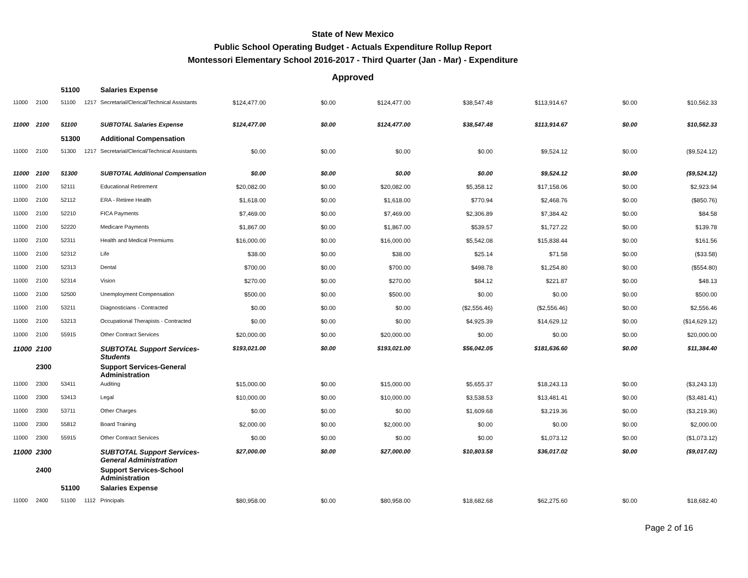State of New Mexico
Public School Operating Budget - Actuals Expenditure Rollup Report
Montessori Elementary School 2016-2017 - Third Quarter (Jan - Mar) - Expenditure
Approved
| | | 51100 | | Salaries Expense | | | | | | | |
| 11000 | 2100 | 51100 | 1217 | Secretarial/Clerical/Technical Assistants | $124,477.00 | $0.00 | $124,477.00 | $38,547.48 | $113,914.67 | $0.00 | $10,562.33 |
| 11000 | 2100 | 51100 | | SUBTOTAL Salaries Expense | $124,477.00 | $0.00 | $124,477.00 | $38,547.48 | $113,914.67 | $0.00 | $10,562.33 |
| | | 51300 | | Additional Compensation | | | | | | | |
| 11000 | 2100 | 51300 | 1217 | Secretarial/Clerical/Technical Assistants | $0.00 | $0.00 | $0.00 | $0.00 | $9,524.12 | $0.00 | ($9,524.12) |
| 11000 | 2100 | 51300 | | SUBTOTAL Additional Compensation | $0.00 | $0.00 | $0.00 | $0.00 | $9,524.12 | $0.00 | ($9,524.12) |
| 11000 | 2100 | 52111 | | Educational Retirement | $20,082.00 | $0.00 | $20,082.00 | $5,358.12 | $17,158.06 | $0.00 | $2,923.94 |
| 11000 | 2100 | 52112 | | ERA - Retiree Health | $1,618.00 | $0.00 | $1,618.00 | $770.94 | $2,468.76 | $0.00 | ($850.76) |
| 11000 | 2100 | 52210 | | FICA Payments | $7,469.00 | $0.00 | $7,469.00 | $2,306.89 | $7,384.42 | $0.00 | $84.58 |
| 11000 | 2100 | 52220 | | Medicare Payments | $1,867.00 | $0.00 | $1,867.00 | $539.57 | $1,727.22 | $0.00 | $139.78 |
| 11000 | 2100 | 52311 | | Health and Medical Premiums | $16,000.00 | $0.00 | $16,000.00 | $5,542.08 | $15,838.44 | $0.00 | $161.56 |
| 11000 | 2100 | 52312 | | Life | $38.00 | $0.00 | $38.00 | $25.14 | $71.58 | $0.00 | ($33.58) |
| 11000 | 2100 | 52313 | | Dental | $700.00 | $0.00 | $700.00 | $498.78 | $1,254.80 | $0.00 | ($554.80) |
| 11000 | 2100 | 52314 | | Vision | $270.00 | $0.00 | $270.00 | $84.12 | $221.87 | $0.00 | $48.13 |
| 11000 | 2100 | 52500 | | Unemployment Compensation | $500.00 | $0.00 | $500.00 | $0.00 | $0.00 | $0.00 | $500.00 |
| 11000 | 2100 | 53211 | | Diagnosticians - Contracted | $0.00 | $0.00 | $0.00 | ($2,556.46) | ($2,556.46) | $0.00 | $2,556.46 |
| 11000 | 2100 | 53213 | | Occupational Therapists - Contracted | $0.00 | $0.00 | $0.00 | $4,925.39 | $14,629.12 | $0.00 | ($14,629.12) |
| 11000 | 2100 | 55915 | | Other Contract Services | $20,000.00 | $0.00 | $20,000.00 | $0.00 | $0.00 | $0.00 | $20,000.00 |
| 11000 | 2100 | | | SUBTOTAL Support Services-Students | $193,021.00 | $0.00 | $193,021.00 | $56,042.05 | $181,636.60 | $0.00 | $11,384.40 |
| | 2300 | | | Support Services-General Administration | | | | | | | |
| 11000 | 2300 | 53411 | | Auditing | $15,000.00 | $0.00 | $15,000.00 | $5,655.37 | $18,243.13 | $0.00 | ($3,243.13) |
| 11000 | 2300 | 53413 | | Legal | $10,000.00 | $0.00 | $10,000.00 | $3,538.53 | $13,481.41 | $0.00 | ($3,481.41) |
| 11000 | 2300 | 53711 | | Other Charges | $0.00 | $0.00 | $0.00 | $1,609.68 | $3,219.36 | $0.00 | ($3,219.36) |
| 11000 | 2300 | 55812 | | Board Training | $2,000.00 | $0.00 | $2,000.00 | $0.00 | $0.00 | $0.00 | $2,000.00 |
| 11000 | 2300 | 55915 | | Other Contract Services | $0.00 | $0.00 | $0.00 | $0.00 | $1,073.12 | $0.00 | ($1,073.12) |
| 11000 | 2300 | | | SUBTOTAL Support Services-General Administration | $27,000.00 | $0.00 | $27,000.00 | $10,803.58 | $36,017.02 | $0.00 | ($9,017.02) |
| | 2400 | | | Support Services-School Administration | | | | | | | |
| | | 51100 | | Salaries Expense | | | | | | | |
| 11000 | 2400 | 51100 | 1112 | Principals | $80,958.00 | $0.00 | $80,958.00 | $18,682.68 | $62,275.60 | $0.00 | $18,682.40 |
Page 2 of 16